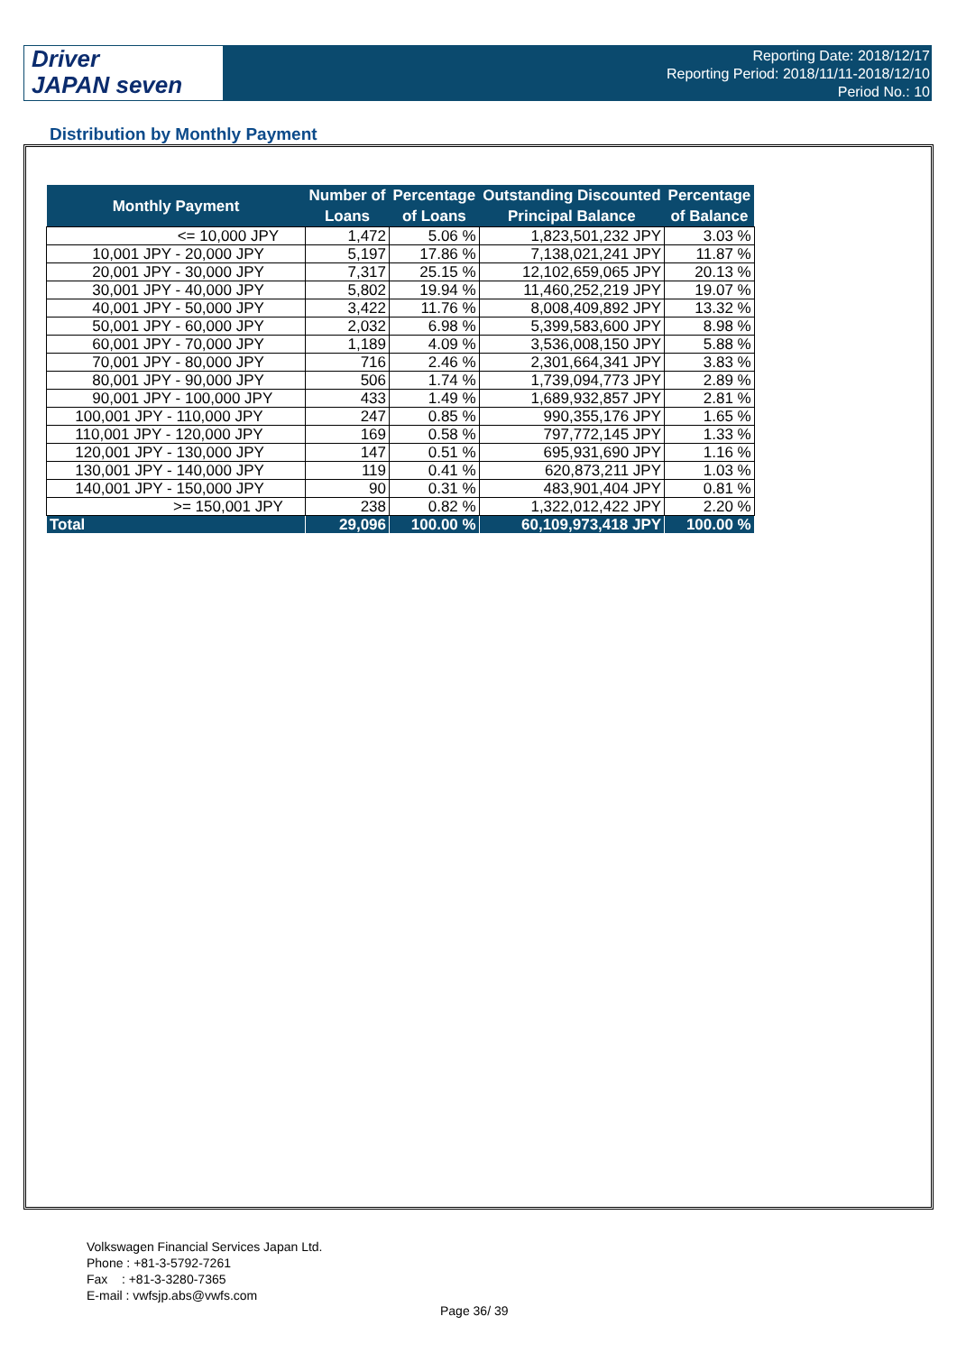Driver
JAPAN seven
Reporting Date: 2018/12/17
Reporting Period: 2018/11/11-2018/12/10
Period No.: 10
Distribution by Monthly Payment
| Monthly Payment | Number of | Percentage | Outstanding Discounted | Percentage |
| --- | --- | --- | --- | --- |
| | Loans | of Loans | Principal Balance | of Balance |
| <= 10,000 JPY | 1,472 | 5.06 % | 1,823,501,232 JPY | 3.03 % |
| 10,001 JPY - 20,000 JPY | 5,197 | 17.86 % | 7,138,021,241 JPY | 11.87 % |
| 20,001 JPY - 30,000 JPY | 7,317 | 25.15 % | 12,102,659,065 JPY | 20.13 % |
| 30,001 JPY - 40,000 JPY | 5,802 | 19.94 % | 11,460,252,219 JPY | 19.07 % |
| 40,001 JPY - 50,000 JPY | 3,422 | 11.76 % | 8,008,409,892 JPY | 13.32 % |
| 50,001 JPY - 60,000 JPY | 2,032 | 6.98 % | 5,399,583,600 JPY | 8.98 % |
| 60,001 JPY - 70,000 JPY | 1,189 | 4.09 % | 3,536,008,150 JPY | 5.88 % |
| 70,001 JPY - 80,000 JPY | 716 | 2.46 % | 2,301,664,341 JPY | 3.83 % |
| 80,001 JPY - 90,000 JPY | 506 | 1.74 % | 1,739,094,773 JPY | 2.89 % |
| 90,001 JPY - 100,000 JPY | 433 | 1.49 % | 1,689,932,857 JPY | 2.81 % |
| 100,001 JPY - 110,000 JPY | 247 | 0.85 % | 990,355,176 JPY | 1.65 % |
| 110,001 JPY - 120,000 JPY | 169 | 0.58 % | 797,772,145 JPY | 1.33 % |
| 120,001 JPY - 130,000 JPY | 147 | 0.51 % | 695,931,690 JPY | 1.16 % |
| 130,001 JPY - 140,000 JPY | 119 | 0.41 % | 620,873,211 JPY | 1.03 % |
| 140,001 JPY - 150,000 JPY | 90 | 0.31 % | 483,901,404 JPY | 0.81 % |
| >= 150,001 JPY | 238 | 0.82 % | 1,322,012,422 JPY | 2.20 % |
| Total | 29,096 | 100.00 % | 60,109,973,418 JPY | 100.00 % |
Volkswagen Financial Services Japan Ltd.
Phone : +81-3-5792-7261
Fax : +81-3-3280-7365
E-mail : vwfsjp.abs@vwfs.com
Page 36/ 39